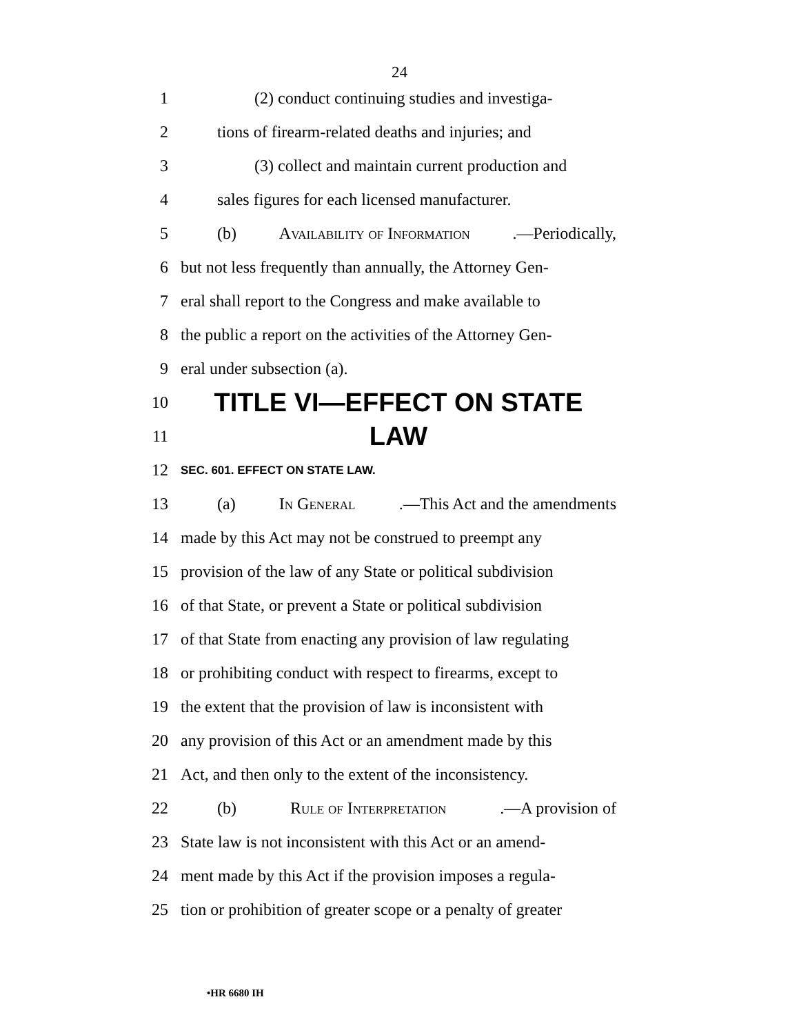24
1 (2) conduct continuing studies and investiga-
2 tions of firearm-related deaths and injuries; and
3 (3) collect and maintain current production and
4 sales figures for each licensed manufacturer.
5 (b) Availability of Information.—Periodically,
6 but not less frequently than annually, the Attorney Gen-
7 eral shall report to the Congress and make available to
8 the public a report on the activities of the Attorney Gen-
9 eral under subsection (a).
10
TITLE VI—EFFECT ON STATE
11
LAW
12
SEC. 601. EFFECT ON STATE LAW.
13 (a) In General.—This Act and the amendments
14 made by this Act may not be construed to preempt any
15 provision of the law of any State or political subdivision
16 of that State, or prevent a State or political subdivision
17 of that State from enacting any provision of law regulating
18 or prohibiting conduct with respect to firearms, except to
19 the extent that the provision of law is inconsistent with
20 any provision of this Act or an amendment made by this
21 Act, and then only to the extent of the inconsistency.
22 (b) Rule of Interpretation.—A provision of
23 State law is not inconsistent with this Act or an amend-
24 ment made by this Act if the provision imposes a regula-
25 tion or prohibition of greater scope or a penalty of greater
•HR 6680 IH